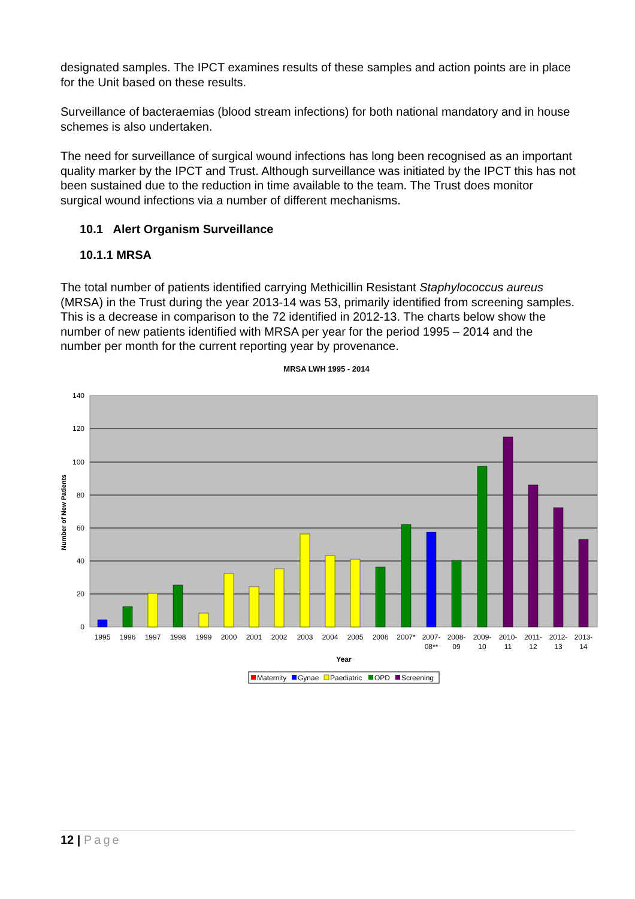designated samples. The IPCT examines results of these samples and action points are in place for the Unit based on these results.
Surveillance of bacteraemias (blood stream infections) for both national mandatory and in house schemes is also undertaken.
The need for surveillance of surgical wound infections has long been recognised as an important quality marker by the IPCT and Trust. Although surveillance was initiated by the IPCT this has not been sustained due to the reduction in time available to the team. The Trust does monitor surgical wound infections via a number of different mechanisms.
10.1 Alert Organism Surveillance
10.1.1 MRSA
The total number of patients identified carrying Methicillin Resistant Staphylococcus aureus (MRSA) in the Trust during the year 2013-14 was 53, primarily identified from screening samples. This is a decrease in comparison to the 72 identified in 2012-13. The charts below show the number of new patients identified with MRSA per year for the period 1995 – 2014 and the number per month for the current reporting year by provenance.
MRSA LWH 1995 - 2014
140
120
100
80
60
40
20
0
Number of New Patients
1995
1996
1997
1998
1999
2000
2001
2002
2003
2004
2005
2006
2007*
2007-
08**
2008-
09
2009-
10
2010-
11
2011-
12
2012-
13
2013-
14
Year
Maternity
Gynae
Paediatric
OPD
Screening
12 | Page